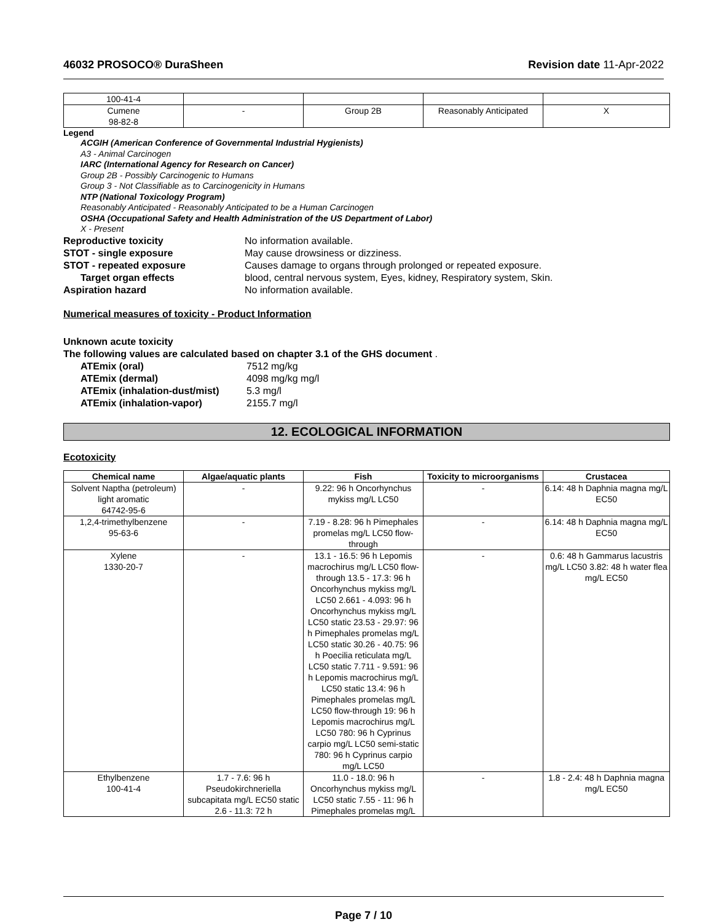46032 PROSOCO® DuraSheen Revision date 11-Apr-2022
| 100-41-4 | | | | |
| Cumene 98-82-8 | - | Group 2B | Reasonably Anticipated | X |
Legend
ACGIH (American Conference of Governmental Industrial Hygienists)
A3 - Animal Carcinogen
IARC (International Agency for Research on Cancer)
Group 2B - Possibly Carcinogenic to Humans
Group 3 - Not Classifiable as to Carcinogenicity in Humans
NTP (National Toxicology Program)
Reasonably Anticipated - Reasonably Anticipated to be a Human Carcinogen
OSHA (Occupational Safety and Health Administration of the US Department of Labor)
X - Present
Reproductive toxicity No information available. STOT - single exposure May cause drowsiness or dizziness. STOT - repeated exposure Causes damage to organs through prolonged or repeated exposure. Target organ effects blood, central nervous system, Eyes, kidney, Respiratory system, Skin. Aspiration hazard No information available.
Numerical measures of toxicity - Product Information
Unknown acute toxicity
The following values are calculated based on chapter 3.1 of the GHS document .
ATEmix (oral) 7512 mg/kg ATEmix (dermal) 4098 mg/kg mg/l ATEmix (inhalation-dust/mist) 5.3 mg/l ATEmix (inhalation-vapor) 2155.7 mg/l
12. ECOLOGICAL INFORMATION
Ecotoxicity
| Chemical name | Algae/aquatic plants | Fish | Toxicity to microorganisms | Crustacea |
| --- | --- | --- | --- | --- |
| Solvent Naptha (petroleum) light aromatic 64742-95-6 | - | 9.22: 96 h Oncorhynchus mykiss mg/L LC50 | - | 6.14: 48 h Daphnia magna mg/L EC50 |
| 1,2,4-trimethylbenzene 95-63-6 | - | 7.19 - 8.28: 96 h Pimephales promelas mg/L LC50 flow-through | - | 6.14: 48 h Daphnia magna mg/L EC50 |
| Xylene 1330-20-7 | - | 13.1 - 16.5: 96 h Lepomis macrochirus mg/L LC50 flow-through 13.5 - 17.3: 96 h Oncorhynchus mykiss mg/L LC50 2.661 - 4.093: 96 h Oncorhynchus mykiss mg/L LC50 static 23.53 - 29.97: 96 h Pimephales promelas mg/L LC50 static 30.26 - 40.75: 96 h Poecilia reticulata mg/L LC50 static 7.711 - 9.591: 96 h Lepomis macrochirus mg/L LC50 static 13.4: 96 h Pimephales promelas mg/L LC50 flow-through 19: 96 h Lepomis macrochirus mg/L LC50 780: 96 h Cyprinus carpio mg/L LC50 semi-static 780: 96 h Cyprinus carpio mg/L LC50 | - | 0.6: 48 h Gammarus lacustris mg/L LC50 3.82: 48 h water flea mg/L EC50 |
| Ethylbenzene 100-41-4 | 1.7 - 7.6: 96 h Pseudokirchneriella subcapitata mg/L EC50 static 2.6 - 11.3: 72 h | 11.0 - 18.0: 96 h Oncorhynchus mykiss mg/L LC50 static 7.55 - 11: 96 h Pimephales promelas mg/L | - | 1.8 - 2.4: 48 h Daphnia magna mg/L EC50 |
Page 7 / 10